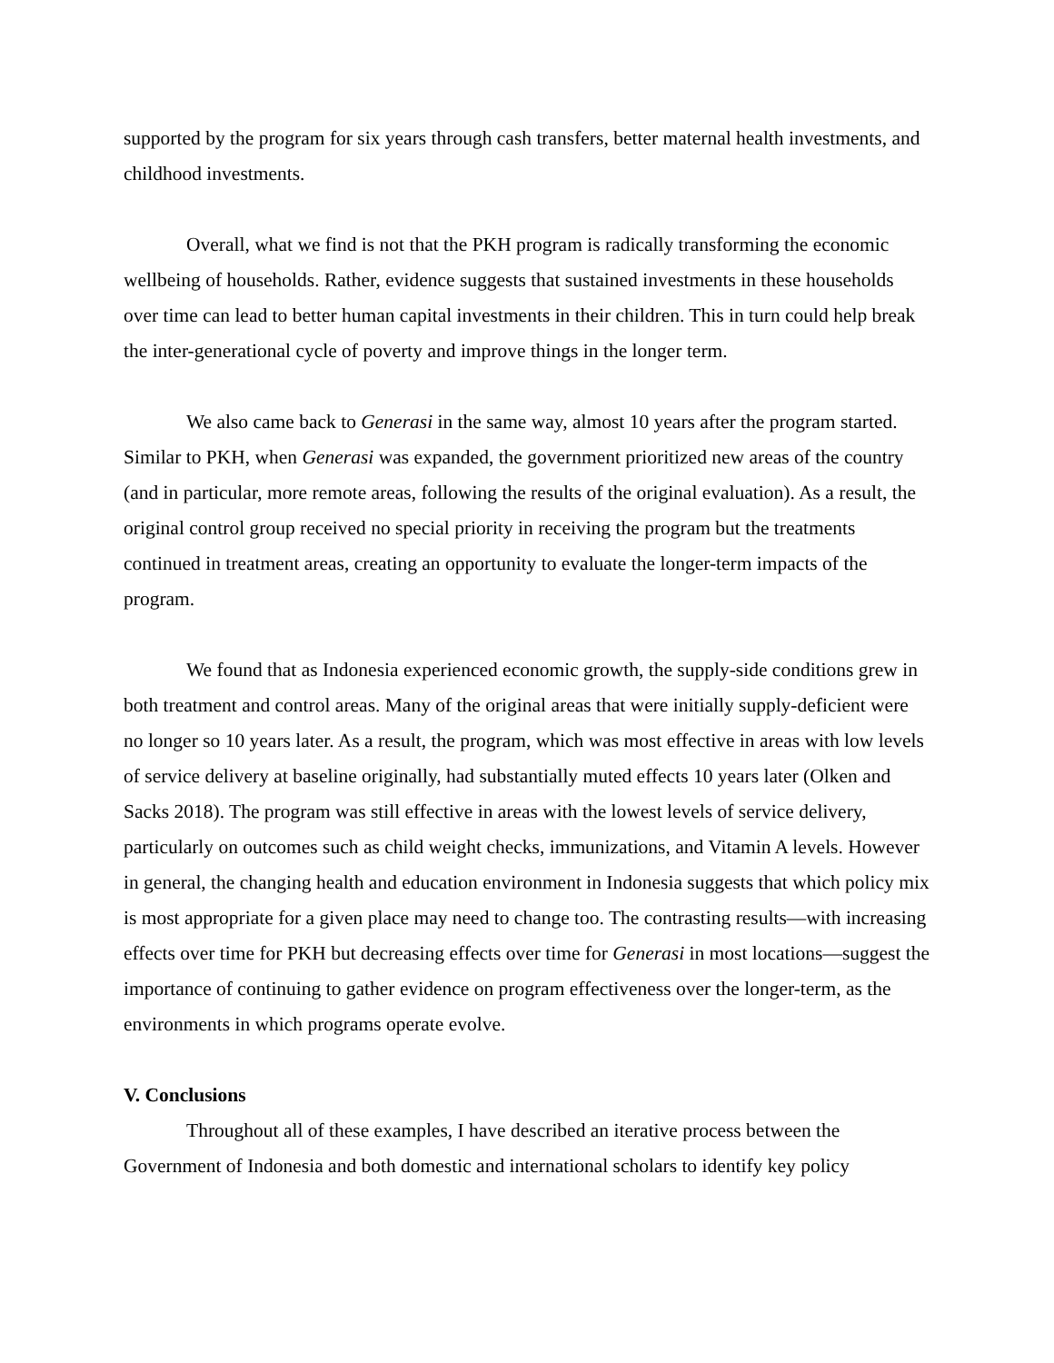supported by the program for six years through cash transfers, better maternal health investments, and childhood investments.
Overall, what we find is not that the PKH program is radically transforming the economic wellbeing of households. Rather, evidence suggests that sustained investments in these households over time can lead to better human capital investments in their children. This in turn could help break the inter-generational cycle of poverty and improve things in the longer term.
We also came back to Generasi in the same way, almost 10 years after the program started. Similar to PKH, when Generasi was expanded, the government prioritized new areas of the country (and in particular, more remote areas, following the results of the original evaluation). As a result, the original control group received no special priority in receiving the program but the treatments continued in treatment areas, creating an opportunity to evaluate the longer-term impacts of the program.
We found that as Indonesia experienced economic growth, the supply-side conditions grew in both treatment and control areas. Many of the original areas that were initially supply-deficient were no longer so 10 years later. As a result, the program, which was most effective in areas with low levels of service delivery at baseline originally, had substantially muted effects 10 years later (Olken and Sacks 2018). The program was still effective in areas with the lowest levels of service delivery, particularly on outcomes such as child weight checks, immunizations, and Vitamin A levels. However in general, the changing health and education environment in Indonesia suggests that which policy mix is most appropriate for a given place may need to change too. The contrasting results—with increasing effects over time for PKH but decreasing effects over time for Generasi in most locations—suggest the importance of continuing to gather evidence on program effectiveness over the longer-term, as the environments in which programs operate evolve.
V. Conclusions
Throughout all of these examples, I have described an iterative process between the Government of Indonesia and both domestic and international scholars to identify key policy